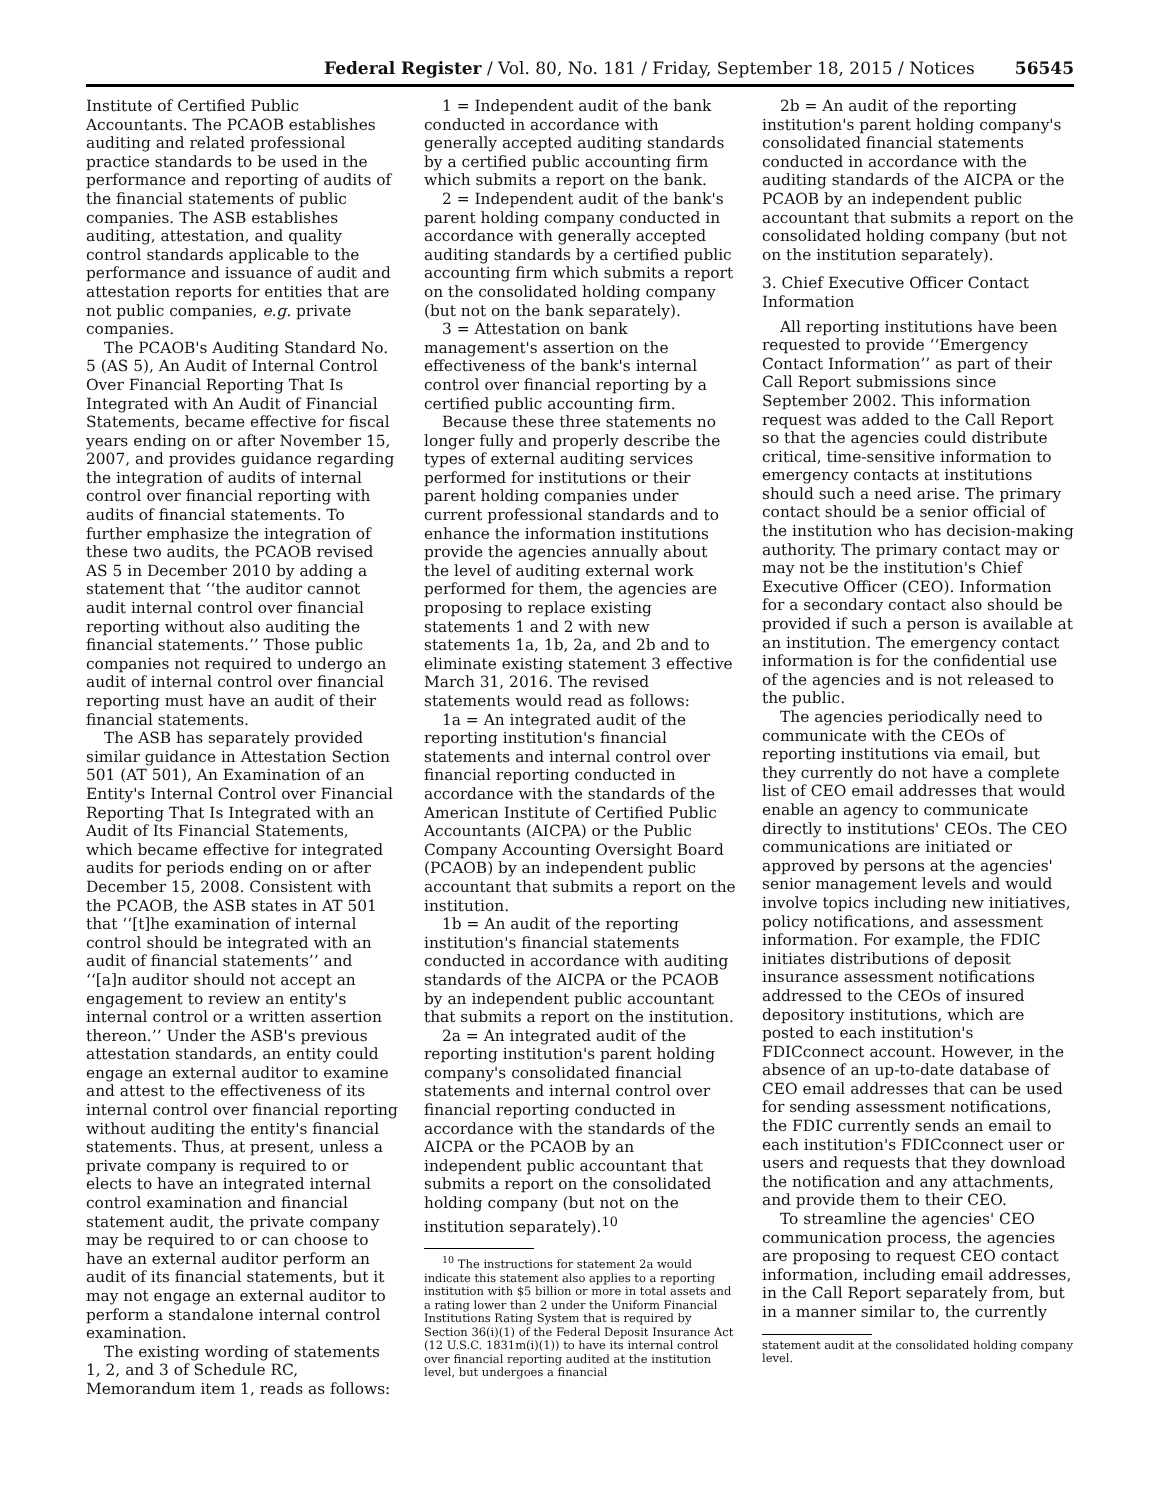Federal Register / Vol. 80, No. 181 / Friday, September 18, 2015 / Notices 56545
Institute of Certified Public Accountants. The PCAOB establishes auditing and related professional practice standards to be used in the performance and reporting of audits of the financial statements of public companies. The ASB establishes auditing, attestation, and quality control standards applicable to the performance and issuance of audit and attestation reports for entities that are not public companies, e.g. private companies.
The PCAOB's Auditing Standard No. 5 (AS 5), An Audit of Internal Control Over Financial Reporting That Is Integrated with An Audit of Financial Statements, became effective for fiscal years ending on or after November 15, 2007, and provides guidance regarding the integration of audits of internal control over financial reporting with audits of financial statements. To further emphasize the integration of these two audits, the PCAOB revised AS 5 in December 2010 by adding a statement that ‘‘the auditor cannot audit internal control over financial reporting without also auditing the financial statements.’’ Those public companies not required to undergo an audit of internal control over financial reporting must have an audit of their financial statements.
The ASB has separately provided similar guidance in Attestation Section 501 (AT 501), An Examination of an Entity's Internal Control over Financial Reporting That Is Integrated with an Audit of Its Financial Statements, which became effective for integrated audits for periods ending on or after December 15, 2008. Consistent with the PCAOB, the ASB states in AT 501 that ‘‘[t]he examination of internal control should be integrated with an audit of financial statements’’ and ‘‘[a]n auditor should not accept an engagement to review an entity's internal control or a written assertion thereon.’’ Under the ASB's previous attestation standards, an entity could engage an external auditor to examine and attest to the effectiveness of its internal control over financial reporting without auditing the entity's financial statements. Thus, at present, unless a private company is required to or elects to have an integrated internal control examination and financial statement audit, the private company may be required to or can choose to have an external auditor perform an audit of its financial statements, but it may not engage an external auditor to perform a standalone internal control examination.
The existing wording of statements 1, 2, and 3 of Schedule RC, Memorandum item 1, reads as follows:
1 = Independent audit of the bank conducted in accordance with generally accepted auditing standards by a certified public accounting firm which submits a report on the bank.
2 = Independent audit of the bank's parent holding company conducted in accordance with generally accepted auditing standards by a certified public accounting firm which submits a report on the consolidated holding company (but not on the bank separately).
3 = Attestation on bank management's assertion on the effectiveness of the bank's internal control over financial reporting by a certified public accounting firm.
Because these three statements no longer fully and properly describe the types of external auditing services performed for institutions or their parent holding companies under current professional standards and to enhance the information institutions provide the agencies annually about the level of auditing external work performed for them, the agencies are proposing to replace existing statements 1 and 2 with new statements 1a, 1b, 2a, and 2b and to eliminate existing statement 3 effective March 31, 2016. The revised statements would read as follows:
1a = An integrated audit of the reporting institution's financial statements and internal control over financial reporting conducted in accordance with the standards of the American Institute of Certified Public Accountants (AICPA) or the Public Company Accounting Oversight Board (PCAOB) by an independent public accountant that submits a report on the institution.
1b = An audit of the reporting institution's financial statements conducted in accordance with auditing standards of the AICPA or the PCAOB by an independent public accountant that submits a report on the institution.
2a = An integrated audit of the reporting institution's parent holding company's consolidated financial statements and internal control over financial reporting conducted in accordance with the standards of the AICPA or the PCAOB by an independent public accountant that submits a report on the consolidated holding company (but not on the institution separately).<sup>10</sup>
<sup>10</sup> The instructions for statement 2a would indicate this statement also applies to a reporting institution with $5 billion or more in total assets and a rating lower than 2 under the Uniform Financial Institutions Rating System that is required by Section 36(i)(1) of the Federal Deposit Insurance Act (12 U.S.C. 1831m(i)(1)) to have its internal control over financial reporting audited at the institution level, but undergoes a financial
2b = An audit of the reporting institution's parent holding company's consolidated financial statements conducted in accordance with the auditing standards of the AICPA or the PCAOB by an independent public accountant that submits a report on the consolidated holding company (but not on the institution separately).
3. Chief Executive Officer Contact Information
All reporting institutions have been requested to provide ‘‘Emergency Contact Information’’ as part of their Call Report submissions since September 2002. This information request was added to the Call Report so that the agencies could distribute critical, time-sensitive information to emergency contacts at institutions should such a need arise. The primary contact should be a senior official of the institution who has decision-making authority. The primary contact may or may not be the institution's Chief Executive Officer (CEO). Information for a secondary contact also should be provided if such a person is available at an institution. The emergency contact information is for the confidential use of the agencies and is not released to the public.
The agencies periodically need to communicate with the CEOs of reporting institutions via email, but they currently do not have a complete list of CEO email addresses that would enable an agency to communicate directly to institutions' CEOs. The CEO communications are initiated or approved by persons at the agencies' senior management levels and would involve topics including new initiatives, policy notifications, and assessment information. For example, the FDIC initiates distributions of deposit insurance assessment notifications addressed to the CEOs of insured depository institutions, which are posted to each institution's FDICconnect account. However, in the absence of an up-to-date database of CEO email addresses that can be used for sending assessment notifications, the FDIC currently sends an email to each institution's FDICconnect user or users and requests that they download the notification and any attachments, and provide them to their CEO.
To streamline the agencies' CEO communication process, the agencies are proposing to request CEO contact information, including email addresses, in the Call Report separately from, but in a manner similar to, the currently
statement audit at the consolidated holding company level.